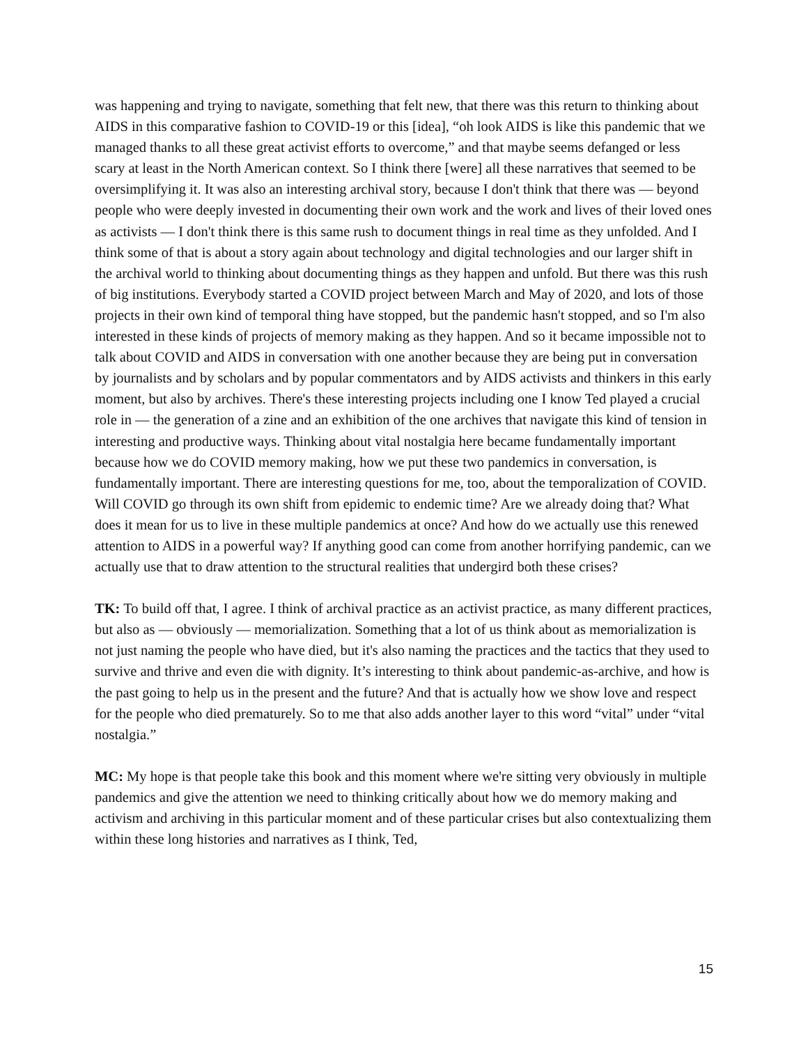was happening and trying to navigate, something that felt new, that there was this return to thinking about AIDS in this comparative fashion to COVID-19 or this [idea], “oh look AIDS is like this pandemic that we managed thanks to all these great activist efforts to overcome,” and that maybe seems defanged or less scary at least in the North American context. So I think there [were] all these narratives that seemed to be oversimplifying it. It was also an interesting archival story, because I don't think that there was — beyond people who were deeply invested in documenting their own work and the work and lives of their loved ones as activists — I don't think there is this same rush to document things in real time as they unfolded. And I think some of that is about a story again about technology and digital technologies and our larger shift in the archival world to thinking about documenting things as they happen and unfold. But there was this rush of big institutions. Everybody started a COVID project between March and May of 2020, and lots of those projects in their own kind of temporal thing have stopped, but the pandemic hasn't stopped, and so I'm also interested in these kinds of projects of memory making as they happen. And so it became impossible not to talk about COVID and AIDS in conversation with one another because they are being put in conversation by journalists and by scholars and by popular commentators and by AIDS activists and thinkers in this early moment, but also by archives. There's these interesting projects including one I know Ted played a crucial role in — the generation of a zine and an exhibition of the one archives that navigate this kind of tension in interesting and productive ways. Thinking about vital nostalgia here became fundamentally important because how we do COVID memory making, how we put these two pandemics in conversation, is fundamentally important. There are interesting questions for me, too, about the temporalization of COVID. Will COVID go through its own shift from epidemic to endemic time? Are we already doing that? What does it mean for us to live in these multiple pandemics at once? And how do we actually use this renewed attention to AIDS in a powerful way? If anything good can come from another horrifying pandemic, can we actually use that to draw attention to the structural realities that undergird both these crises?
TK: To build off that, I agree. I think of archival practice as an activist practice, as many different practices, but also as — obviously — memorialization. Something that a lot of us think about as memorialization is not just naming the people who have died, but it's also naming the practices and the tactics that they used to survive and thrive and even die with dignity. It’s interesting to think about pandemic-as-archive, and how is the past going to help us in the present and the future? And that is actually how we show love and respect for the people who died prematurely. So to me that also adds another layer to this word “vital” under “vital nostalgia.”
MC: My hope is that people take this book and this moment where we're sitting very obviously in multiple pandemics and give the attention we need to thinking critically about how we do memory making and activism and archiving in this particular moment and of these particular crises but also contextualizing them within these long histories and narratives as I think, Ted,
15